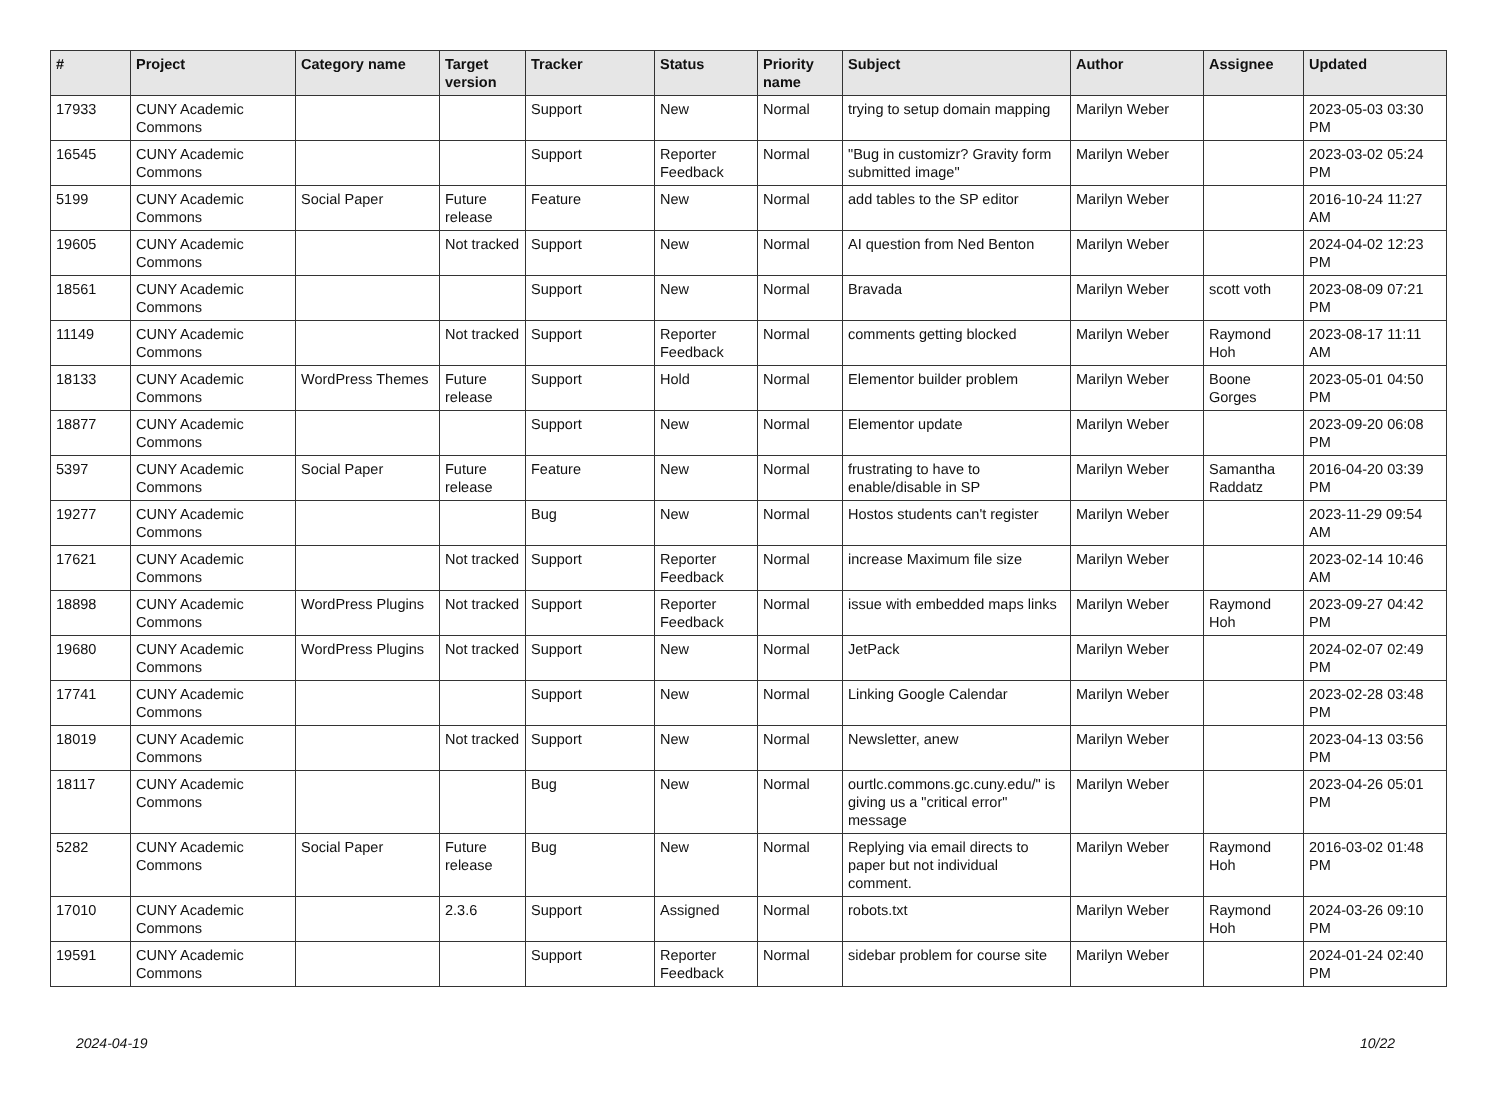| # | Project | Category name | Target version | Tracker | Status | Priority name | Subject | Author | Assignee | Updated |
| --- | --- | --- | --- | --- | --- | --- | --- | --- | --- | --- |
| 17933 | CUNY Academic Commons | | | Support | New | Normal | trying to setup domain mapping | Marilyn Weber | | 2023-05-03 03:30 PM |
| 16545 | CUNY Academic Commons | | | Support | Reporter Feedback | Normal | "Bug in customizr? Gravity form submitted image" | Marilyn Weber | | 2023-03-02 05:24 PM |
| 5199 | CUNY Academic Commons | Social Paper | Future release | Feature | New | Normal | add tables to the SP editor | Marilyn Weber | | 2016-10-24 11:27 AM |
| 19605 | CUNY Academic Commons | | Not tracked | Support | New | Normal | AI question from Ned Benton | Marilyn Weber | | 2024-04-02 12:23 PM |
| 18561 | CUNY Academic Commons | | | Support | New | Normal | Bravada | Marilyn Weber | scott voth | 2023-08-09 07:21 PM |
| 11149 | CUNY Academic Commons | | Not tracked | Support | Reporter Feedback | Normal | comments getting blocked | Marilyn Weber | Raymond Hoh | 2023-08-17 11:11 AM |
| 18133 | CUNY Academic Commons | WordPress Themes | Future release | Support | Hold | Normal | Elementor builder problem | Marilyn Weber | Boone Gorges | 2023-05-01 04:50 PM |
| 18877 | CUNY Academic Commons | | | Support | New | Normal | Elementor update | Marilyn Weber | | 2023-09-20 06:08 PM |
| 5397 | CUNY Academic Commons | Social Paper | Future release | Feature | New | Normal | frustrating to have to enable/disable in SP | Marilyn Weber | Samantha Raddatz | 2016-04-20 03:39 PM |
| 19277 | CUNY Academic Commons | | | Bug | New | Normal | Hostos students can't register | Marilyn Weber | | 2023-11-29 09:54 AM |
| 17621 | CUNY Academic Commons | | Not tracked | Support | Reporter Feedback | Normal | increase Maximum file size | Marilyn Weber | | 2023-02-14 10:46 AM |
| 18898 | CUNY Academic Commons | WordPress Plugins | Not tracked | Support | Reporter Feedback | Normal | issue with embedded maps links | Marilyn Weber | Raymond Hoh | 2023-09-27 04:42 PM |
| 19680 | CUNY Academic Commons | WordPress Plugins | Not tracked | Support | New | Normal | JetPack | Marilyn Weber | | 2024-02-07 02:49 PM |
| 17741 | CUNY Academic Commons | | | Support | New | Normal | Linking Google Calendar | Marilyn Weber | | 2023-02-28 03:48 PM |
| 18019 | CUNY Academic Commons | | Not tracked | Support | New | Normal | Newsletter, anew | Marilyn Weber | | 2023-04-13 03:56 PM |
| 18117 | CUNY Academic Commons | | | Bug | New | Normal | ourtlc.commons.gc.cuny.edu/" is giving us a "critical error" message | Marilyn Weber | | 2023-04-26 05:01 PM |
| 5282 | CUNY Academic Commons | Social Paper | Future release | Bug | New | Normal | Replying via email directs to paper but not individual comment. | Marilyn Weber | Raymond Hoh | 2016-03-02 01:48 PM |
| 17010 | CUNY Academic Commons | | 2.3.6 | Support | Assigned | Normal | robots.txt | Marilyn Weber | Raymond Hoh | 2024-03-26 09:10 PM |
| 19591 | CUNY Academic Commons | | | Support | Reporter Feedback | Normal | sidebar problem for course site | Marilyn Weber | | 2024-01-24 02:40 PM |
2024-04-19 10/22